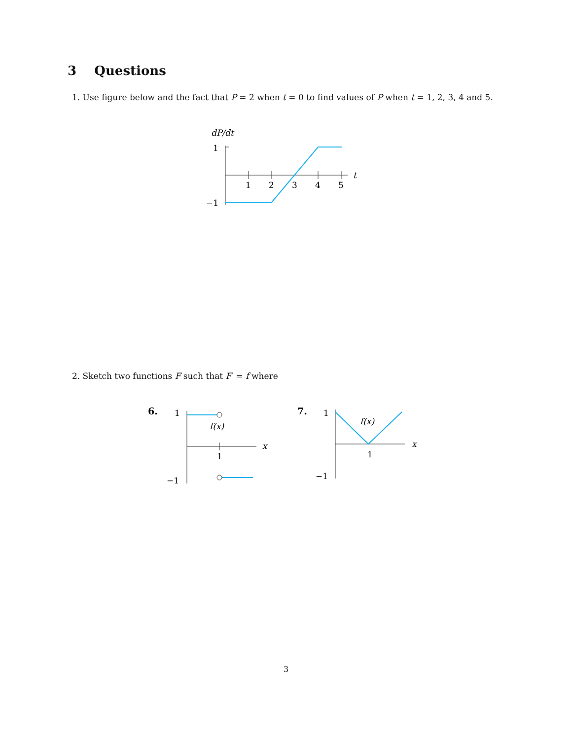3 Questions
1. Use figure below and the fact that P = 2 when t = 0 to find values of P when t = 1, 2, 3, 4 and 5.
dP/dt
1
−1
1
2
3
4
5
t
2. Sketch two functions F such that F′ = f where
6.
1
−1
1
x
f(x)
7.
1
−1
1
x
f(x)
3